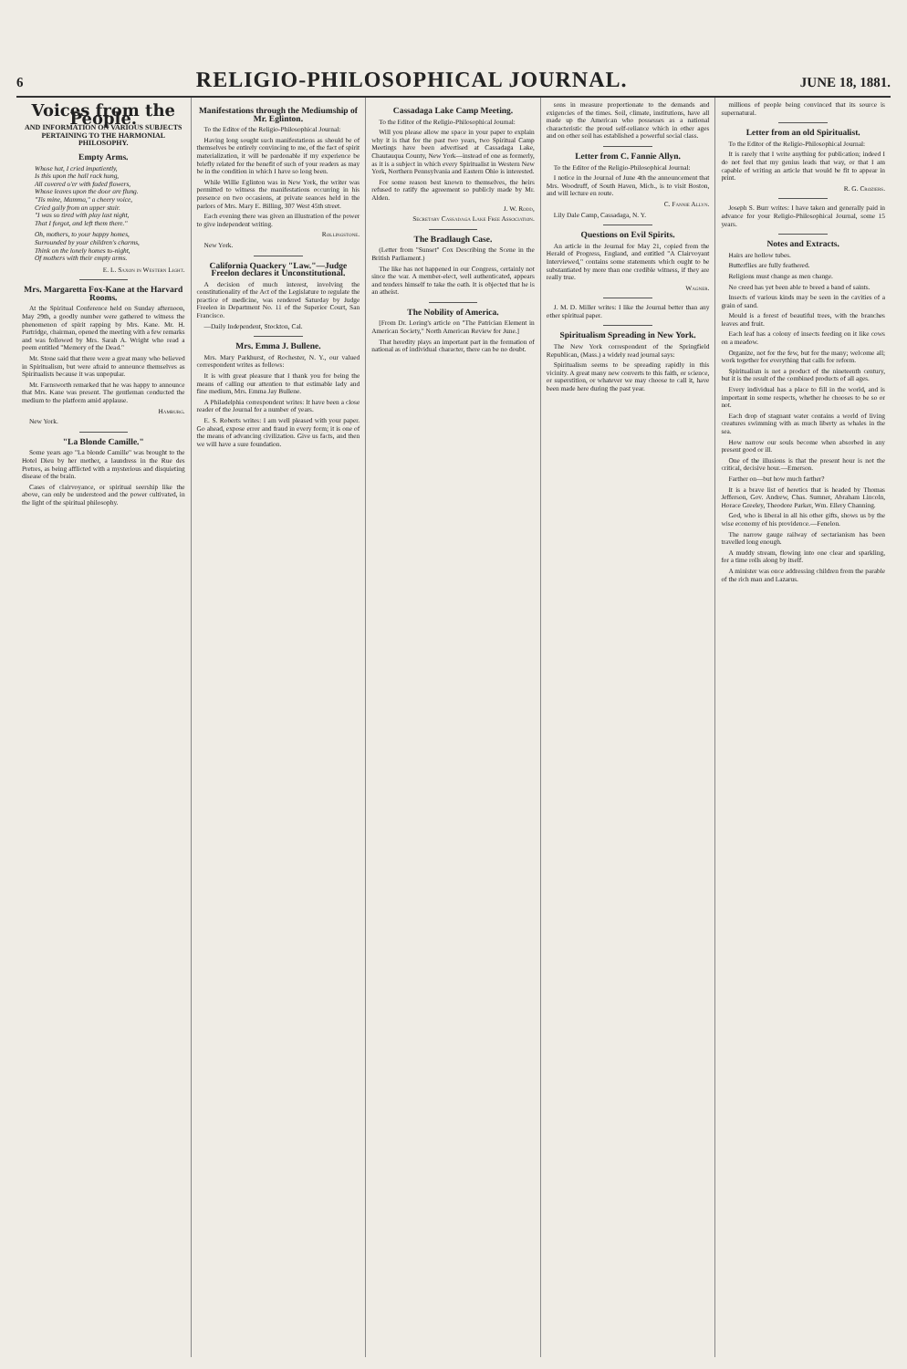6 RELIGIO-PHILOSOPHICAL JOURNAL. JUNE 18, 1881.
Voices from the People.
AND INFORMATION ON VARIOUS SUBJECTS PERTAINING TO THE HARMONIAL PHILOSOPHY.
Empty Arms.
Whose hat, I cried impatiently,
Is this upon the hall rack hung,
All covered o'er with faded flowers,
Whose leaves upon the door are flung.
"Tis mine, Mamma," a cheery voice,
Cried gaily from an upper stair.
"I was so tired with play last night,
That I forgot, and left them there."
Oh, mothers, to your happy homes,
Surrounded by your children's charms,
Think on the lonely homes to-night,
Of mothers with their empty arms.
E. L. Saxon in Western Light.
Mrs. Margaretta Fox-Kane at the Harvard Rooms.
At the Spiritual Conference held on Sunday afternoon, May 29th, a goodly number were gathered to witness the phenomenon of spirit rapping by Mrs. Kane. Mr. H. Partridge, chairman, opened the meeting with a few remarks and was followed by Mrs. Sarah A. Wright who read a poem entitled "Memory of the Dead."
Mr. Stone said that there were a great many who believed in Spiritualism, but were afraid to announce themselves as Spiritualists because it was unpopular.
Mr. Farnsworth remarked that he was happy to announce that Mrs. Kane was present. The gentleman conducted the medium to the platform amid applause.
Hamburg.
New York.
"La Blonde Camille."
Some years ago "La blonde Camille" was brought to the Hotel Dieu by her mother, a laundress in the Rue des Pretres, as being afflicted with a mysterious and disquieting disease of the brain.
Cases of clairvoyance, or spiritual seership like the above, can only be understood and the power cultivated, in the light of the spiritual philosophy.
Manifestations through the Mediumship of Mr. Eglinton.
To the Editor of the Religio-Philosophical Journal:
Having long sought such manifestations as should be of themselves be entirely convincing to me, of the fact of spirit materialization, it will be pardonable if my experience be briefly related for the benefit of such of your readers as may be in the condition in which I have so long been.
While Willie Eglinton was in New York, the writer was permitted to witness the manifestations occurring in his presence on two occasions, at private seances held in the parlors of Mrs. Mary E. Billing, 307 West 45th street.
Each evening there was given an illustration of the power to give independent writing.
Rollingstone.
New York.
California Quackery "Law."—Judge Freelon declares it Unconstitutional.
A decision of much interest, involving the constitutionality of the Act of the Legislature to regulate the practice of medicine, was rendered Saturday by Judge Freelon in Department No. 11 of the Superior Court, San Francisco.
—Daily Independent, Stockton, Cal.
Mrs. Emma J. Bullene.
Mrs. Mary Parkhurst, of Rochester, N. Y., our valued correspondent writes as follows:
It is with great pleasure that I thank you for being the means of calling our attention to that estimable lady and fine medium, Mrs. Emma Jay Bullene.
A Philadelphia correspondent writes: It have been a close reader of the Journal for a number of years.
E. S. Roberts writes: I am well pleased with your paper. Go ahead, expose error and fraud in every form; it is one of the means of advancing civilization. Give us facts, and then we will have a sure foundation.
Cassadaga Lake Camp Meeting.
To the Editor of the Religio-Philosophical Journal:
Will you please allow me space in your paper to explain why it is that for the past two years, two Spiritual Camp Meetings have been advertised at Cassadaga Lake, Chautauqua County, New York—instead of one as formerly, as it is a subject in which every Spiritualist in Western New York, Northern Pennsylvania and Eastern Ohio is interested.
For some reason best known to themselves, the heirs refused to ratify the agreement so publicly made by Mr. Alden.
J. W. Rodd,
Secretary Cassadaga Lake Free Association.
The Bradlaugh Case.
(Letter from "Sunset" Cox Describing the Scene in the British Parliament.)
The like has not happened in our Congress, certainly not since the war. A member-elect, well authenticated, appears and tenders himself to take the oath. It is objected that he is an atheist.
The Nobility of America.
[From Dr. Loring's article on "The Patrician Element in American Society," North American Review for June.]
That heredity plays an important part in the formation of national as of individual character, there can be no doubt.
sons in measure proportionate to the demands and exigencies of the times. Soil, climate, institutions, have all made up the American who possesses as a national characteristic the proud self-reliance which in other ages and on other soil has established a powerful social class.
Letter from C. Fannie Allyn.
To the Editor of the Religio-Philosophical Journal:
I notice in the Journal of June 4th the announcement that Mrs. Woodruff, of South Haven, Mich., is to visit Boston, and will lecture en route.
C. Fannie Allyn.
Lily Dale Camp, Cassadaga, N. Y.
Questions on Evil Spirits.
An article in the Journal for May 21, copied from the Herald of Progress, England, and entitled "A Clairvoyant Interviewed," contains some statements which ought to be substantiated by more than one credible witness, if they are really true.
Wagner.
J. M. D. Miller writes: I like the Journal better than any other spiritual paper.
Spiritualism Spreading in New York.
The New York correspondent of the Springfield Republican, (Mass.) a widely read journal says:
Spiritualism seems to be spreading rapidly in this vicinity. A great many new converts to this faith, or science, or superstition, or whatever we may choose to call it, have been made here during the past year.
millions of people being convinced that its source is supernatural.
Letter from an old Spiritualist.
To the Editor of the Religio-Philosophical Journal:
It is rarely that I write anything for publication; indeed I do not feel that my genius leads that way, or that I am capable of writing an article that would be fit to appear in print.
R. G. Croziers.
Joseph S. Burr writes: I have taken and generally paid in advance for your Religio-Philosophical Journal, some 15 years.
Notes and Extracts.
Hairs are hollow tubes.
Butterflies are fully feathered.
Religions must change as men change.
No creed has yet been able to breed a band of saints.
Insects of various kinds may be seen in the cavities of a grain of sand.
Mould is a forest of beautiful trees, with the branches leaves and fruit.
Each leaf has a colony of insects feeding on it like cows on a meadow.
Organize, not for the few, but for the many; welcome all; work together for everything that calls for reform.
Spiritualism is not a product of the nineteenth century, but it is the result of the combined products of all ages.
Every individual has a place to fill in the world, and is important in some respects, whether he chooses to be so or not.
Each drop of stagnant water contains a world of living creatures swimming with as much liberty as whales in the sea.
How narrow our souls become when absorbed in any present good or ill.
One of the illusions is that the present hour is not the critical, decisive hour.—Emerson.
Farther on—but how much farther?
It is a brave list of heretics that is headed by Thomas Jefferson, Gov. Andrew, Chas. Sumner, Abraham Lincoln, Horace Greeley, Theodore Parker, Wm. Ellery Channing.
God, who is liberal in all his other gifts, shows us by the wise economy of his providence.—Fenelon.
The narrow gauge railway of sectarianism has been travelled long enough.
A muddy stream, flowing into one clear and sparkling, for a time rolls along by itself.
A minister was once addressing children from the parable of the rich man and Lazarus.